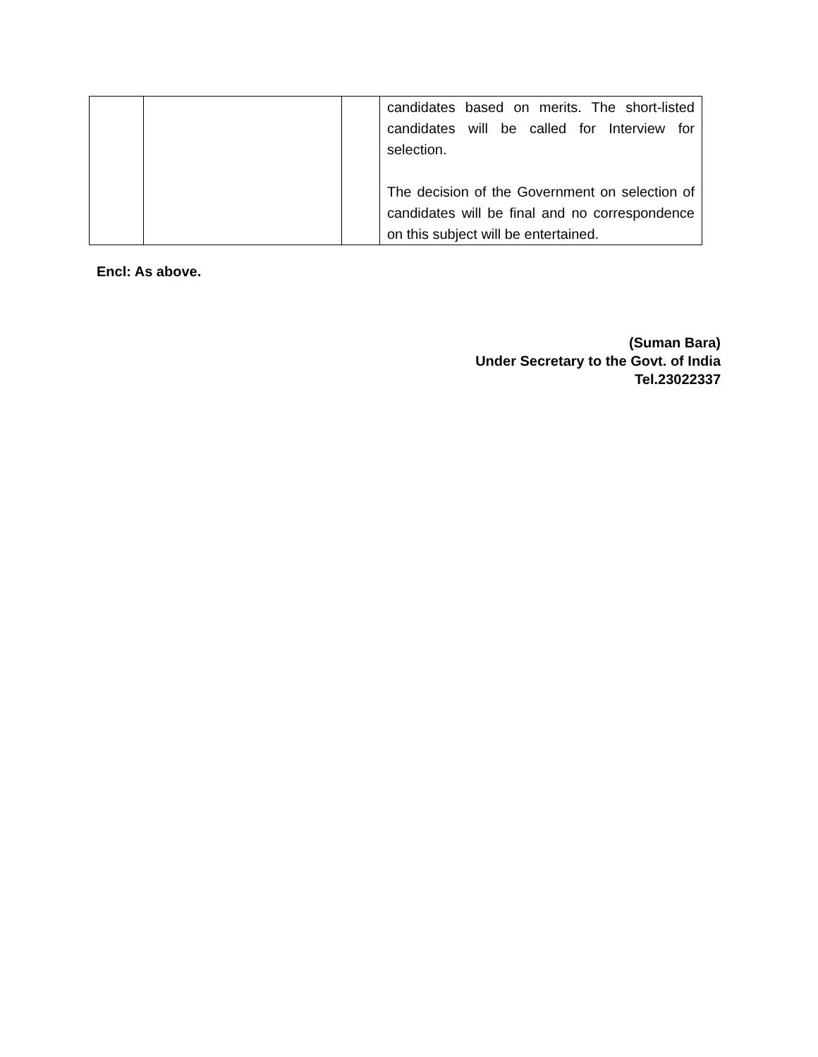| | | | candidates based on merits. The short-listed candidates will be called for Interview for selection. The decision of the Government on selection of candidates will be final and no correspondence on this subject will be entertained. |
Encl: As above.
(Suman Bara)
Under Secretary to the Govt. of India
Tel.23022337